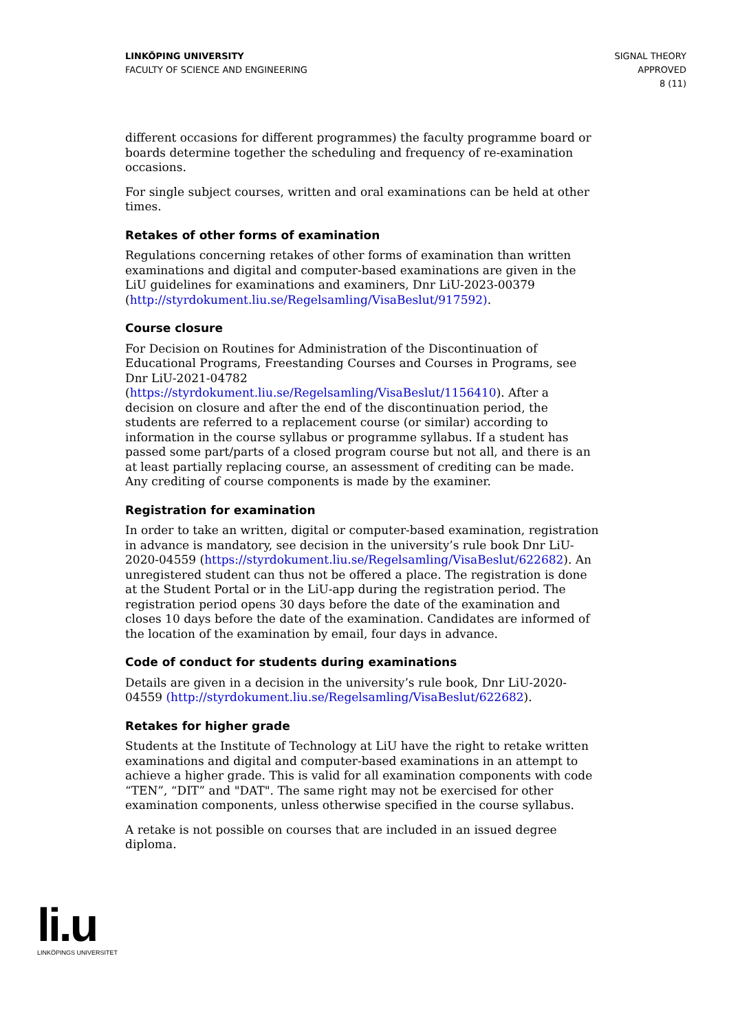LINKÖPING UNIVERSITY
FACULTY OF SCIENCE AND ENGINEERING
SIGNAL THEORY
APPROVED
8 (11)
different occasions for different programmes) the faculty programme board or boards determine together the scheduling and frequency of re-examination occasions.
For single subject courses, written and oral examinations can be held at other times.
Retakes of other forms of examination
Regulations concerning retakes of other forms of examination than written examinations and digital and computer-based examinations are given in the LiU guidelines for examinations and examiners, Dnr LiU-2023-00379 (http://styrdokument.liu.se/Regelsamling/VisaBeslut/917592).
Course closure
For Decision on Routines for Administration of the Discontinuation of Educational Programs, Freestanding Courses and Courses in Programs, see Dnr LiU-2021-04782 (https://styrdokument.liu.se/Regelsamling/VisaBeslut/1156410). After a decision on closure and after the end of the discontinuation period, the students are referred to a replacement course (or similar) according to information in the course syllabus or programme syllabus. If a student has passed some part/parts of a closed program course but not all, and there is an at least partially replacing course, an assessment of crediting can be made. Any crediting of course components is made by the examiner.
Registration for examination
In order to take an written, digital or computer-based examination, registration in advance is mandatory, see decision in the university’s rule book Dnr LiU-2020-04559 (https://styrdokument.liu.se/Regelsamling/VisaBeslut/622682). An unregistered student can thus not be offered a place. The registration is done at the Student Portal or in the LiU-app during the registration period. The registration period opens 30 days before the date of the examination and closes 10 days before the date of the examination. Candidates are informed of the location of the examination by email, four days in advance.
Code of conduct for students during examinations
Details are given in a decision in the university’s rule book, Dnr LiU-2020-04559 (http://styrdokument.liu.se/Regelsamling/VisaBeslut/622682).
Retakes for higher grade
Students at the Institute of Technology at LiU have the right to retake written examinations and digital and computer-based examinations in an attempt to achieve a higher grade. This is valid for all examination components with code “TEN”, “DIT” and "DAT". The same right may not be exercised for other examination components, unless otherwise specified in the course syllabus.
A retake is not possible on courses that are included in an issued degree diploma.
li.u
LINKÖPINGS UNIVERSITET